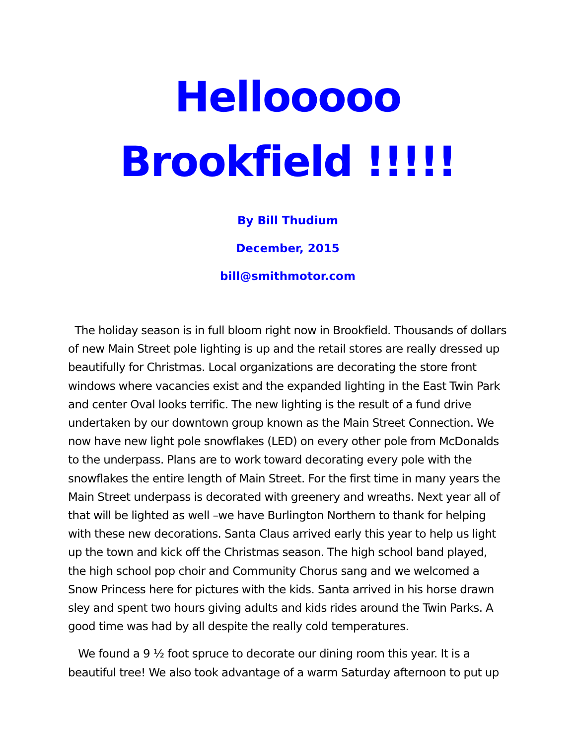Hellooooo Brookfield !!!!!
By Bill Thudium
December, 2015
bill@smithmotor.com
The holiday season is in full bloom right now in Brookfield. Thousands of dollars of new Main Street pole lighting is up and the retail stores are really dressed up beautifully for Christmas. Local organizations are decorating the store front windows where vacancies exist and the expanded lighting in the East Twin Park and center Oval looks terrific. The new lighting is the result of a fund drive undertaken by our downtown group known as the Main Street Connection. We now have new light pole snowflakes (LED) on every other pole from McDonalds to the underpass. Plans are to work toward decorating every pole with the snowflakes the entire length of Main Street. For the first time in many years the Main Street underpass is decorated with greenery and wreaths. Next year all of that will be lighted as well –we have Burlington Northern to thank for helping with these new decorations. Santa Claus arrived early this year to help us light up the town and kick off the Christmas season. The high school band played, the high school pop choir and Community Chorus sang and we welcomed a Snow Princess here for pictures with the kids. Santa arrived in his horse drawn sley and spent two hours giving adults and kids rides around the Twin Parks. A good time was had by all despite the really cold temperatures.
We found a 9 ½ foot spruce to decorate our dining room this year. It is a beautiful tree! We also took advantage of a warm Saturday afternoon to put up